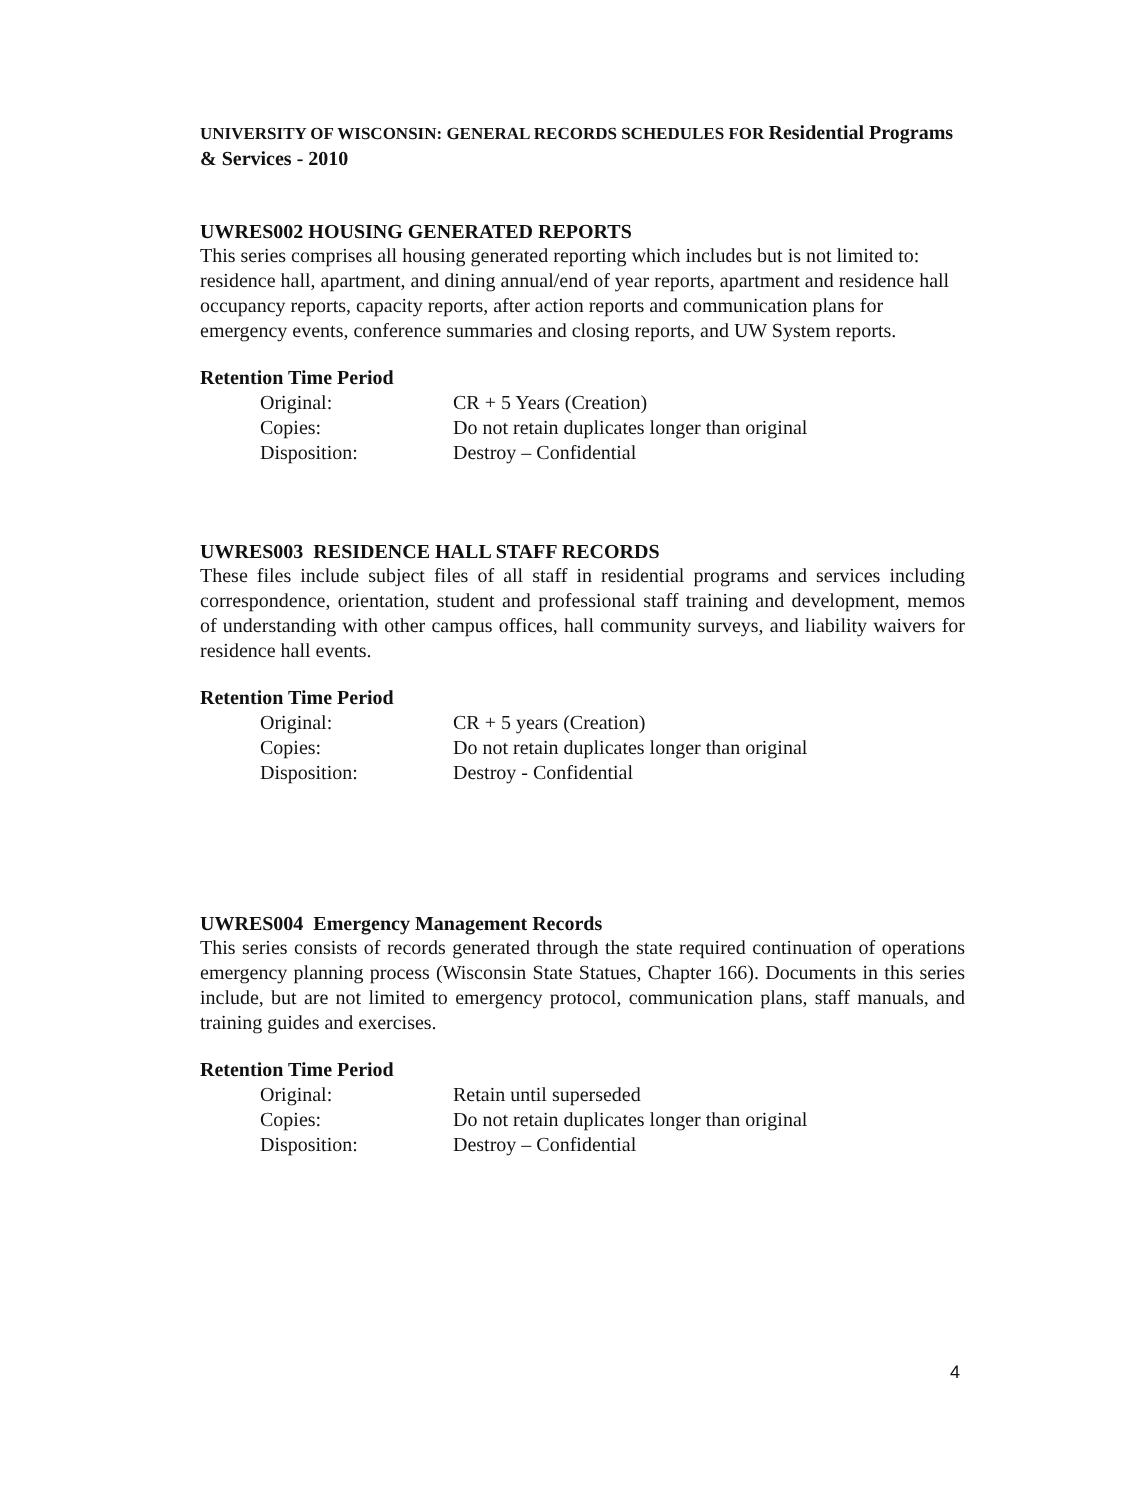UNIVERSITY OF WISCONSIN: GENERAL RECORDS SCHEDULES FOR Residential Programs & Services - 2010
UWRES002 HOUSING GENERATED REPORTS
This series comprises all housing generated reporting which includes but is not limited to: residence hall, apartment, and dining annual/end of year reports, apartment and residence hall occupancy reports, capacity reports, after action reports and communication plans for emergency events, conference summaries and closing reports, and UW System reports.
Retention Time Period
| Original: | CR + 5 Years (Creation) |
| Copies: | Do not retain duplicates longer than original |
| Disposition: | Destroy – Confidential |
UWRES003 RESIDENCE HALL STAFF RECORDS
These files include subject files of all staff in residential programs and services including correspondence, orientation, student and professional staff training and development, memos of understanding with other campus offices, hall community surveys, and liability waivers for residence hall events.
Retention Time Period
| Original: | CR + 5 years (Creation) |
| Copies: | Do not retain duplicates longer than original |
| Disposition: | Destroy - Confidential |
UWRES004 Emergency Management Records
This series consists of records generated through the state required continuation of operations emergency planning process (Wisconsin State Statues, Chapter 166). Documents in this series include, but are not limited to emergency protocol, communication plans, staff manuals, and training guides and exercises.
Retention Time Period
| Original: | Retain until superseded |
| Copies: | Do not retain duplicates longer than original |
| Disposition: | Destroy – Confidential |
4